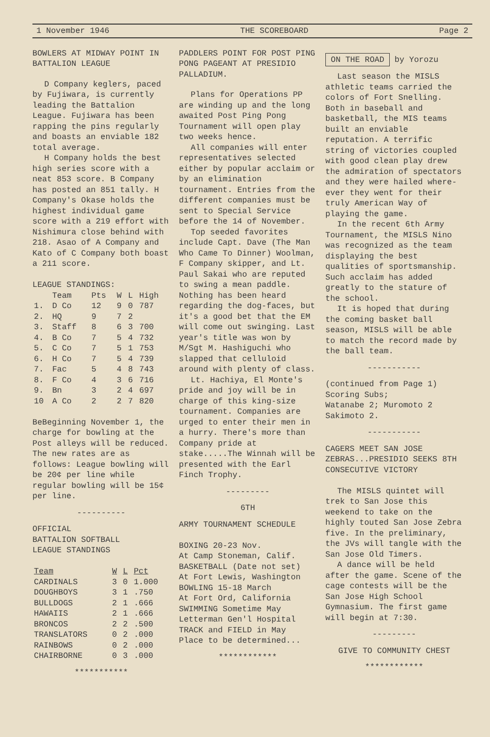1 November 1946 THE SCOREBOARD Page 2
BOWLERS AT MIDWAY POINT IN BATTALION LEAGUE
D Company keglers, paced by Fujiwara, is currently leading the Battalion League. Fujiwara has been rapping the pins regularly and boasts an enviable 182 total average.
H Company holds the best high series score with a neat 853 score. B Company has posted an 851 tally. H Company's Okase holds the highest individual game score with a 219 effort with Nishimura close behind with 218. Asao of A Company and Kato of C Company both boast a 211 score.
LEAGUE STANDINGS:
| | Team | Pts | W | L | High |
| --- | --- | --- | --- | --- | --- |
| 1. | D Co | 12 | 9 | 0 | 787 |
| 2. | HQ | 9 | 7 | 2 | |
| 3. | Staff | 8 | 6 | 3 | 700 |
| 4. | B Co | 7 | 5 | 4 | 732 |
| 5. | C Co | 7 | 5 | 1 | 753 |
| 6. | H Co | 7 | 5 | 4 | 739 |
| 7. | Fac | 5 | 4 | 8 | 743 |
| 8. | F Co | 4 | 3 | 6 | 716 |
| 9. | Bn | 3 | 2 | 4 | 697 |
| 10 | A Co | 2 | 2 | 7 | 820 |
BeBeginning November 1, the charge for bowling at the Post alleys will be reduced. The new rates are as follows: League bowling will be 20¢ per line while regular bowling will be 15¢ per line.
----------
OFFICIAL
BATTALION SOFTBALL
LEAGUE STANDINGS
| Team | W | L | Pct |
| --- | --- | --- | --- |
| CARDINALS | 3 | 0 | 1.000 |
| DOUGHBOYS | 3 | 1 | .750 |
| BULLDOGS | 2 | 1 | .666 |
| HAWAIIS | 2 | 1 | .666 |
| BRONCOS | 2 | 2 | .500 |
| TRANSLATORS | 0 | 2 | .000 |
| RAINBOWS | 0 | 2 | .000 |
| CHAIRBORNE | 0 | 3 | .000 |
***********
PADDLERS POINT FOR POST PING PONG PAGEANT AT PRESIDIO PALLADIUM.
Plans for Operations PP are winding up and the long awaited Post Ping Pong Tournament will open play two weeks hence.
All companies will enter representatives selected either by popular acclaim or by an elimination tournament. Entries from the different companies must be sent to Special Service before the 14 of November.
Top seeded favorites include Capt. Dave (The Man Who Came To Dinner) Woolman, F Company skipper, and Lt. Paul Sakai who are reputed to swing a mean paddle. Nothing has been heard regarding the dog-faces, but it's a good bet that the EM will come out swinging. Last year's title was won by M/Sgt M. Hashiguchi who slapped that celluloid around with plenty of class.
Lt. Hachiya, El Monte's pride and joy will be in charge of this king-size tournament. Companies are urged to enter their men in a hurry. There's more than Company pride at stake.....The Winnah will be presented with the Earl Finch Trophy.
---------
6TH
ARMY TOURNAMENT SCHEDULE
BOXING 20-23 Nov.
At Camp Stoneman, Calif.
BASKETBALL (Date not set)
At Fort Lewis, Washington
BOWLING 15-18 March
At Fort Ord, California
SWIMMING Sometime May
Letterman Gen'l Hospital
TRACK and FIELD in May
Place to be determined...
************
ON THE ROAD
by Yorozu
Last season the MISLS athletic teams carried the colors of Fort Snelling. Both in baseball and basketball, the MIS teams built an enviable reputation. A terrific string of victories coupled with good clean play drew the admiration of spectators and they were hailed where-ever they went for their truly American Way of playing the game.
In the recent 6th Army Tournament, the MISLS Nino was recognized as the team displaying the best qualities of sportsmanship. Such acclaim has added greatly to the stature of the school.
It is hoped that during the coming basket ball season, MISLS will be able to match the record made by the ball team.
-----------
(continued from Page 1)
Scoring Subs;
Watanabe 2; Muromoto 2
Sakimoto 2.
-----------
CAGERS MEET SAN JOSE ZEBRAS...PRESIDIO SEEKS 8TH CONSECUTIVE VICTORY
The MISLS quintet will trek to San Jose this weekend to take on the highly touted San Jose Zebra five. In the preliminary, the JVs will tangle with the San Jose Old Timers.
A dance will be held after the game. Scene of the cage contests will be the San Jose High School Gymnasium. The first game will begin at 7:30.
---------
GIVE TO COMMUNITY CHEST
************